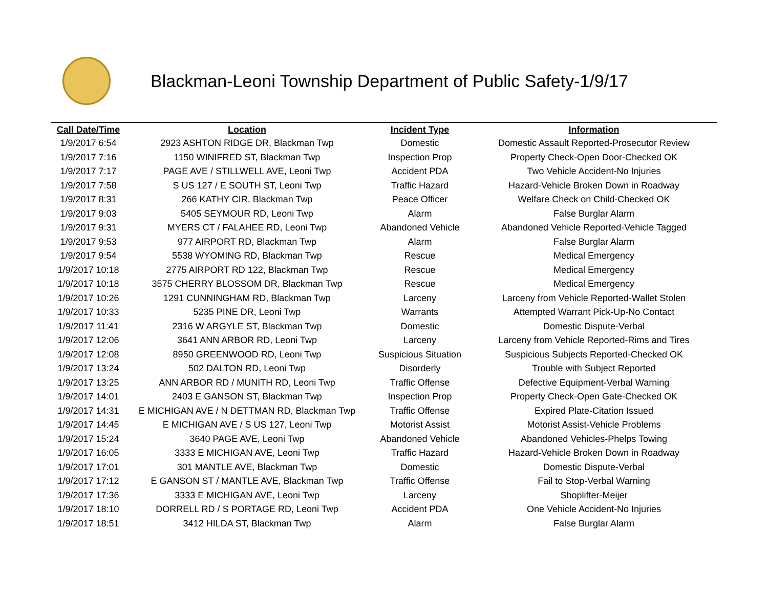Blackman-Leoni Township Department of Public Safety-1/9/17
| Call Date/Time | Location | Incident Type | Information |
| --- | --- | --- | --- |
| 1/9/2017 6:54 | 2923 ASHTON RIDGE DR, Blackman Twp | Domestic | Domestic Assault Reported-Prosecutor Review |
| 1/9/2017 7:16 | 1150 WINIFRED ST, Blackman Twp | Inspection Prop | Property Check-Open Door-Checked OK |
| 1/9/2017 7:17 | PAGE AVE / STILLWELL AVE, Leoni Twp | Accident PDA | Two Vehicle Accident-No Injuries |
| 1/9/2017 7:58 | S US 127 / E SOUTH ST, Leoni Twp | Traffic Hazard | Hazard-Vehicle Broken Down in Roadway |
| 1/9/2017 8:31 | 266 KATHY CIR, Blackman Twp | Peace Officer | Welfare Check on Child-Checked OK |
| 1/9/2017 9:03 | 5405 SEYMOUR RD, Leoni Twp | Alarm | False Burglar Alarm |
| 1/9/2017 9:31 | MYERS CT / FALAHEE RD, Leoni Twp | Abandoned Vehicle | Abandoned Vehicle Reported-Vehicle Tagged |
| 1/9/2017 9:53 | 977 AIRPORT RD, Blackman Twp | Alarm | False Burglar Alarm |
| 1/9/2017 9:54 | 5538 WYOMING RD, Blackman Twp | Rescue | Medical Emergency |
| 1/9/2017 10:18 | 2775 AIRPORT RD 122, Blackman Twp | Rescue | Medical Emergency |
| 1/9/2017 10:18 | 3575 CHERRY BLOSSOM DR, Blackman Twp | Rescue | Medical Emergency |
| 1/9/2017 10:26 | 1291 CUNNINGHAM RD, Blackman Twp | Larceny | Larceny from Vehicle Reported-Wallet Stolen |
| 1/9/2017 10:33 | 5235 PINE DR, Leoni Twp | Warrants | Attempted Warrant Pick-Up-No Contact |
| 1/9/2017 11:41 | 2316 W ARGYLE ST, Blackman Twp | Domestic | Domestic Dispute-Verbal |
| 1/9/2017 12:06 | 3641 ANN ARBOR RD, Leoni Twp | Larceny | Larceny from Vehicle Reported-Rims and Tires |
| 1/9/2017 12:08 | 8950 GREENWOOD RD, Leoni Twp | Suspicious Situation | Suspicious Subjects Reported-Checked OK |
| 1/9/2017 13:24 | 502 DALTON RD, Leoni Twp | Disorderly | Trouble with Subject Reported |
| 1/9/2017 13:25 | ANN ARBOR RD / MUNITH RD, Leoni Twp | Traffic Offense | Defective Equipment-Verbal Warning |
| 1/9/2017 14:01 | 2403 E GANSON ST, Blackman Twp | Inspection Prop | Property Check-Open Gate-Checked OK |
| 1/9/2017 14:31 | E MICHIGAN AVE / N DETTMAN RD, Blackman Twp | Traffic Offense | Expired Plate-Citation Issued |
| 1/9/2017 14:45 | E MICHIGAN AVE / S US 127, Leoni Twp | Motorist Assist | Motorist Assist-Vehicle Problems |
| 1/9/2017 15:24 | 3640 PAGE AVE, Leoni Twp | Abandoned Vehicle | Abandoned Vehicles-Phelps Towing |
| 1/9/2017 16:05 | 3333 E MICHIGAN AVE, Leoni Twp | Traffic Hazard | Hazard-Vehicle Broken Down in Roadway |
| 1/9/2017 17:01 | 301 MANTLE AVE, Blackman Twp | Domestic | Domestic Dispute-Verbal |
| 1/9/2017 17:12 | E GANSON ST / MANTLE AVE, Blackman Twp | Traffic Offense | Fail to Stop-Verbal Warning |
| 1/9/2017 17:36 | 3333 E MICHIGAN AVE, Leoni Twp | Larceny | Shoplifter-Meijer |
| 1/9/2017 18:10 | DORRELL RD / S PORTAGE RD, Leoni Twp | Accident PDA | One Vehicle Accident-No Injuries |
| 1/9/2017 18:51 | 3412 HILDA ST, Blackman Twp | Alarm | False Burglar Alarm |